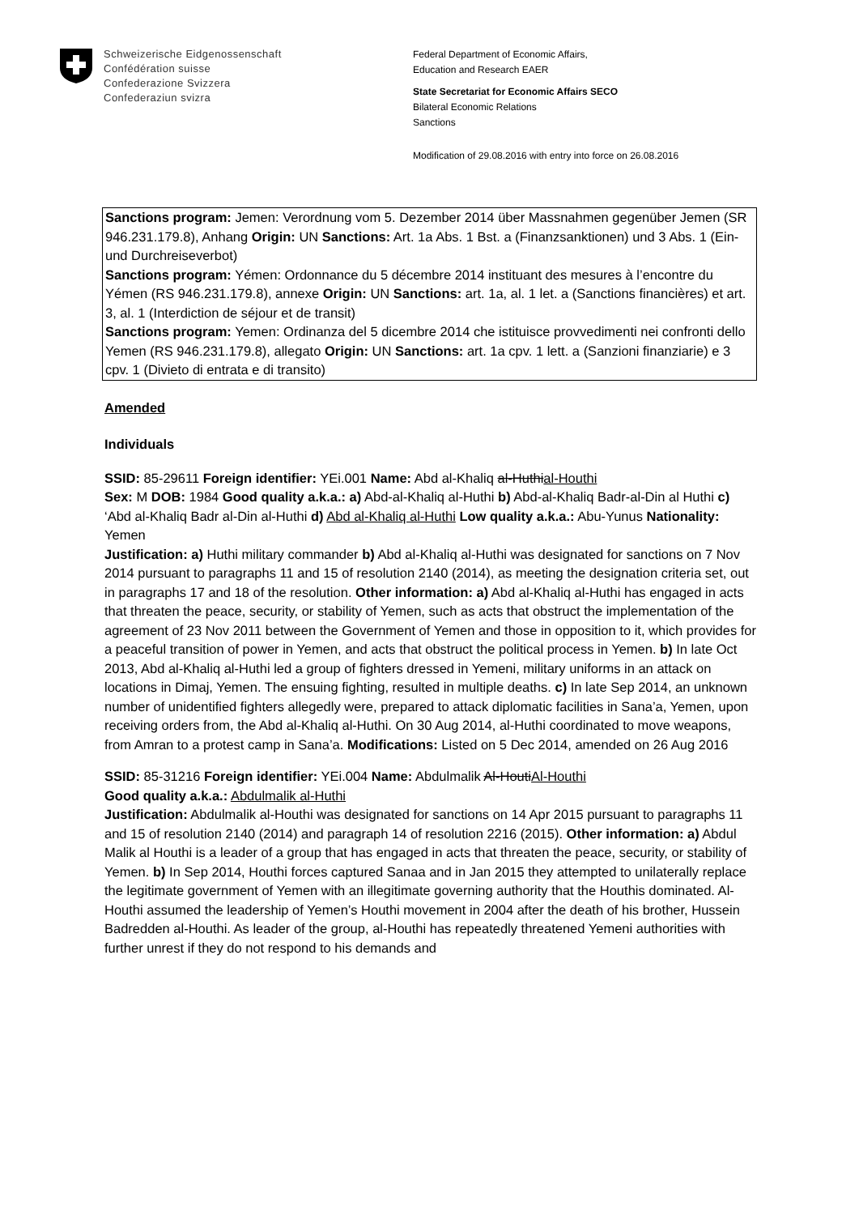Schweizerische Eidgenossenschaft
Confédération suisse
Confederazione Svizzera
Confederaziun svizra
Federal Department of Economic Affairs,
Education and Research EAER
State Secretariat for Economic Affairs SECO
Bilateral Economic Relations
Sanctions
Modification of 29.08.2016 with entry into force on 26.08.2016
Sanctions program: Jemen: Verordnung vom 5. Dezember 2014 über Massnahmen gegenüber Jemen (SR 946.231.179.8), Anhang Origin: UN Sanctions: Art. 1a Abs. 1 Bst. a (Finanzsanktionen) und 3 Abs. 1 (Ein- und Durchreiseverbot)
Sanctions program: Yémen: Ordonnance du 5 décembre 2014 instituant des mesures à l’encontre du Yémen (RS 946.231.179.8), annexe Origin: UN Sanctions: art. 1a, al. 1 let. a (Sanctions financières) et art. 3, al. 1 (Interdiction de séjour et de transit)
Sanctions program: Yemen: Ordinanza del 5 dicembre 2014 che istituisce provvedimenti nei confronti dello Yemen (RS 946.231.179.8), allegato Origin: UN Sanctions: art. 1a cpv. 1 lett. a (Sanzioni finanziarie) e 3 cpv. 1 (Divieto di entrata e di transito)
Amended
Individuals
SSID: 85-29611 Foreign identifier: YEi.001 Name: Abd al-Khaliq al-Huthial-Houthi
Sex: M DOB: 1984 Good quality a.k.a.: a) Abd-al-Khaliq al-Huthi b) Abd-al-Khaliq Badr-al-Din al Huthi c) ‘Abd al-Khaliq Badr al-Din al-Huthi d) Abd al-Khaliq al-Huthi Low quality a.k.a.: Abu-Yunus Nationality: Yemen
Justification: a) Huthi military commander b) Abd al-Khaliq al-Huthi was designated for sanctions on 7 Nov 2014 pursuant to paragraphs 11 and 15 of resolution 2140 (2014), as meeting the designation criteria set, out in paragraphs 17 and 18 of the resolution. Other information: a) Abd al-Khaliq al-Huthi has engaged in acts that threaten the peace, security, or stability of Yemen, such as acts that obstruct the implementation of the agreement of 23 Nov 2011 between the Government of Yemen and those in opposition to it, which provides for a peaceful transition of power in Yemen, and acts that obstruct the political process in Yemen. b) In late Oct 2013, Abd al-Khaliq al-Huthi led a group of fighters dressed in Yemeni, military uniforms in an attack on locations in Dimaj, Yemen. The ensuing fighting, resulted in multiple deaths. c) In late Sep 2014, an unknown number of unidentified fighters allegedly were, prepared to attack diplomatic facilities in Sana’a, Yemen, upon receiving orders from, the Abd al-Khaliq al-Huthi. On 30 Aug 2014, al-Huthi coordinated to move weapons, from Amran to a protest camp in Sana’a. Modifications: Listed on 5 Dec 2014, amended on 26 Aug 2016
SSID: 85-31216 Foreign identifier: YEi.004 Name: Abdulmalik Al-HoutiAl-Houthi
Good quality a.k.a.: Abdulmalik al-Huthi
Justification: Abdulmalik al-Houthi was designated for sanctions on 14 Apr 2015 pursuant to paragraphs 11 and 15 of resolution 2140 (2014) and paragraph 14 of resolution 2216 (2015). Other information: a) Abdul Malik al Houthi is a leader of a group that has engaged in acts that threaten the peace, security, or stability of Yemen. b) In Sep 2014, Houthi forces captured Sanaa and in Jan 2015 they attempted to unilaterally replace the legitimate government of Yemen with an illegitimate governing authority that the Houthis dominated. Al-Houthi assumed the leadership of Yemen’s Houthi movement in 2004 after the death of his brother, Hussein Badredden al-Houthi. As leader of the group, al-Houthi has repeatedly threatened Yemeni authorities with further unrest if they do not respond to his demands and